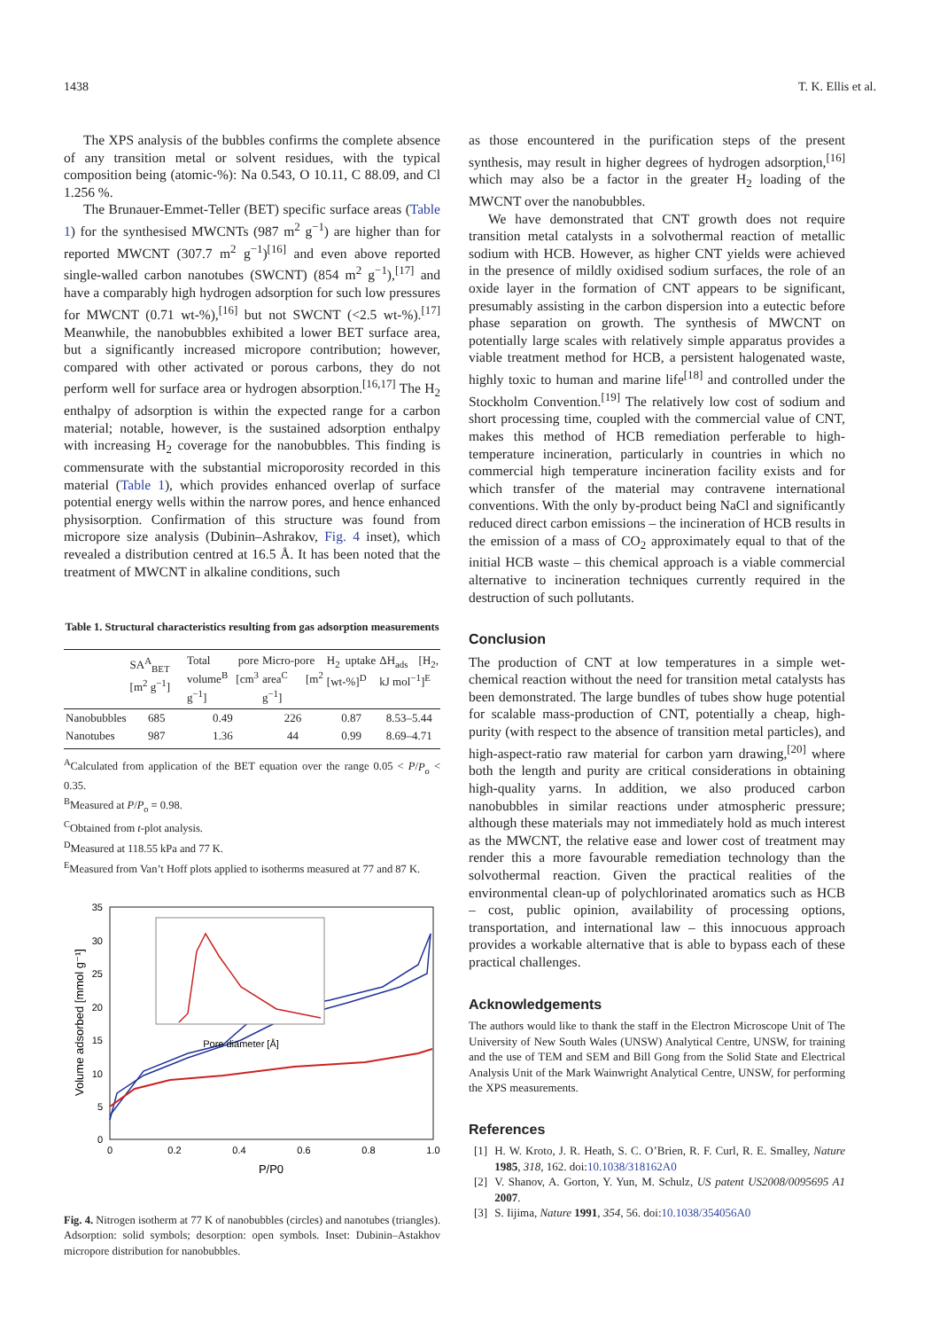1438 T. K. Ellis et al.
The XPS analysis of the bubbles confirms the complete absence of any transition metal or solvent residues, with the typical composition being (atomic-%): Na 0.543, O 10.11, C 88.09, and Cl 1.256 %.
The Brunauer-Emmet-Teller (BET) specific surface areas (Table 1) for the synthesised MWCNTs (987 m<sup>2</sup> g<sup>−1</sup>) are higher than for reported MWCNT (307.7 m<sup>2</sup> g<sup>−1</sup>)<sup>[16]</sup> and even above reported single-walled carbon nanotubes (SWCNT) (854 m<sup>2</sup> g<sup>−1</sup>),<sup>[17]</sup> and have a comparably high hydrogen adsorption for such low pressures for MWCNT (0.71 wt-%),<sup>[16]</sup> but not SWCNT (<2.5 wt-%).<sup>[17]</sup> Meanwhile, the nanobubbles exhibited a lower BET surface area, but a significantly increased micropore contribution; however, compared with other activated or porous carbons, they do not perform well for surface area or hydrogen absorption.<sup>[16,17]</sup> The H<sub>2</sub> enthalpy of adsorption is within the expected range for a carbon material; notable, however, is the sustained adsorption enthalpy with increasing H<sub>2</sub> coverage for the nanobubbles. This finding is commensurate with the substantial microporosity recorded in this material (Table 1), which provides enhanced overlap of surface potential energy wells within the narrow pores, and hence enhanced physisorption. Confirmation of this structure was found from micropore size analysis (Dubinin–Ashrakov, Fig. 4 inset), which revealed a distribution centred at 16.5 Å. It has been noted that the treatment of MWCNT in alkaline conditions, such
Table 1. Structural characteristics resulting from gas adsorption measurements
| | SA<sup>A</sup><sub>BET</sub> [m<sup>2</sup> g<sup>−1</sup>] | Total pore volume<sup>B</sup> [cm<sup>3</sup> g<sup>−1</sup>] | Micro-pore area<sup>C</sup> [m<sup>2</sup> g<sup>−1</sup>] | H<sub>2</sub> uptake [wt-%]<sup>D</sup> | ΔH<sub>ads</sub> [H<sub>2</sub>, kJ mol<sup>−1</sup>]<sup>E</sup> |
| --- | --- | --- | --- | --- | --- |
| Nanobubbles | 685 | 0.49 | 226 | 0.87 | 8.53–5.44 |
| Nanotubes | 987 | 1.36 | 44 | 0.99 | 8.69–4.71 |
<sup>A</sup>Calculated from application of the BET equation over the range 0.05 < P/P<sub>o</sub> < 0.35.
<sup>B</sup>Measured at P/P<sub>o</sub> = 0.98.
<sup>C</sup>Obtained from t-plot analysis.
<sup>D</sup>Measured at 118.55 kPa and 77 K.
<sup>E</sup>Measured from Van’t Hoff plots applied to isotherms measured at 77 and 87 K.
Volume adsorbed [mmol g⁻¹]
35
30
25
20
15
10
5
0
0
0.2
0.4
0.6
0.8
1.0
P/P0
Pore diameter [Å]
Fig. 4. Nitrogen isotherm at 77 K of nanobubbles (circles) and nanotubes (triangles). Adsorption: solid symbols; desorption: open symbols. Inset: Dubinin–Astakhov micropore distribution for nanobubbles.
as those encountered in the purification steps of the present synthesis, may result in higher degrees of hydrogen adsorption,<sup>[16]</sup> which may also be a factor in the greater H<sub>2</sub> loading of the MWCNT over the nanobubbles.
We have demonstrated that CNT growth does not require transition metal catalysts in a solvothermal reaction of metallic sodium with HCB. However, as higher CNT yields were achieved in the presence of mildly oxidised sodium surfaces, the role of an oxide layer in the formation of CNT appears to be significant, presumably assisting in the carbon dispersion into a eutectic before phase separation on growth. The synthesis of MWCNT on potentially large scales with relatively simple apparatus provides a viable treatment method for HCB, a persistent halogenated waste, highly toxic to human and marine life<sup>[18]</sup> and controlled under the Stockholm Convention.<sup>[19]</sup> The relatively low cost of sodium and short processing time, coupled with the commercial value of CNT, makes this method of HCB remediation perferable to high-temperature incineration, particularly in countries in which no commercial high temperature incineration facility exists and for which transfer of the material may contravene international conventions. With the only by-product being NaCl and significantly reduced direct carbon emissions – the incineration of HCB results in the emission of a mass of CO<sub>2</sub> approximately equal to that of the initial HCB waste – this chemical approach is a viable commercial alternative to incineration techniques currently required in the destruction of such pollutants.
Conclusion
The production of CNT at low temperatures in a simple wet-chemical reaction without the need for transition metal catalysts has been demonstrated. The large bundles of tubes show huge potential for scalable mass-production of CNT, potentially a cheap, high-purity (with respect to the absence of transition metal particles), and high-aspect-ratio raw material for carbon yarn drawing,<sup>[20]</sup> where both the length and purity are critical considerations in obtaining high-quality yarns. In addition, we also produced carbon nanobubbles in similar reactions under atmospheric pressure; although these materials may not immediately hold as much interest as the MWCNT, the relative ease and lower cost of treatment may render this a more favourable remediation technology than the solvothermal reaction. Given the practical realities of the environmental clean-up of polychlorinated aromatics such as HCB – cost, public opinion, availability of processing options, transportation, and international law – this innocuous approach provides a workable alternative that is able to bypass each of these practical challenges.
Acknowledgements
The authors would like to thank the staff in the Electron Microscope Unit of The University of New South Wales (UNSW) Analytical Centre, UNSW, for training and the use of TEM and SEM and Bill Gong from the Solid State and Electrical Analysis Unit of the Mark Wainwright Analytical Centre, UNSW, for performing the XPS measurements.
References
[1] H. W. Kroto, J. R. Heath, S. C. O’Brien, R. F. Curl, R. E. Smalley, Nature 1985, 318, 162. doi:10.1038/318162A0
[2] V. Shanov, A. Gorton, Y. Yun, M. Schulz, US patent US2008/0095695 A1 2007.
[3] S. Iijima, Nature 1991, 354, 56. doi:10.1038/354056A0